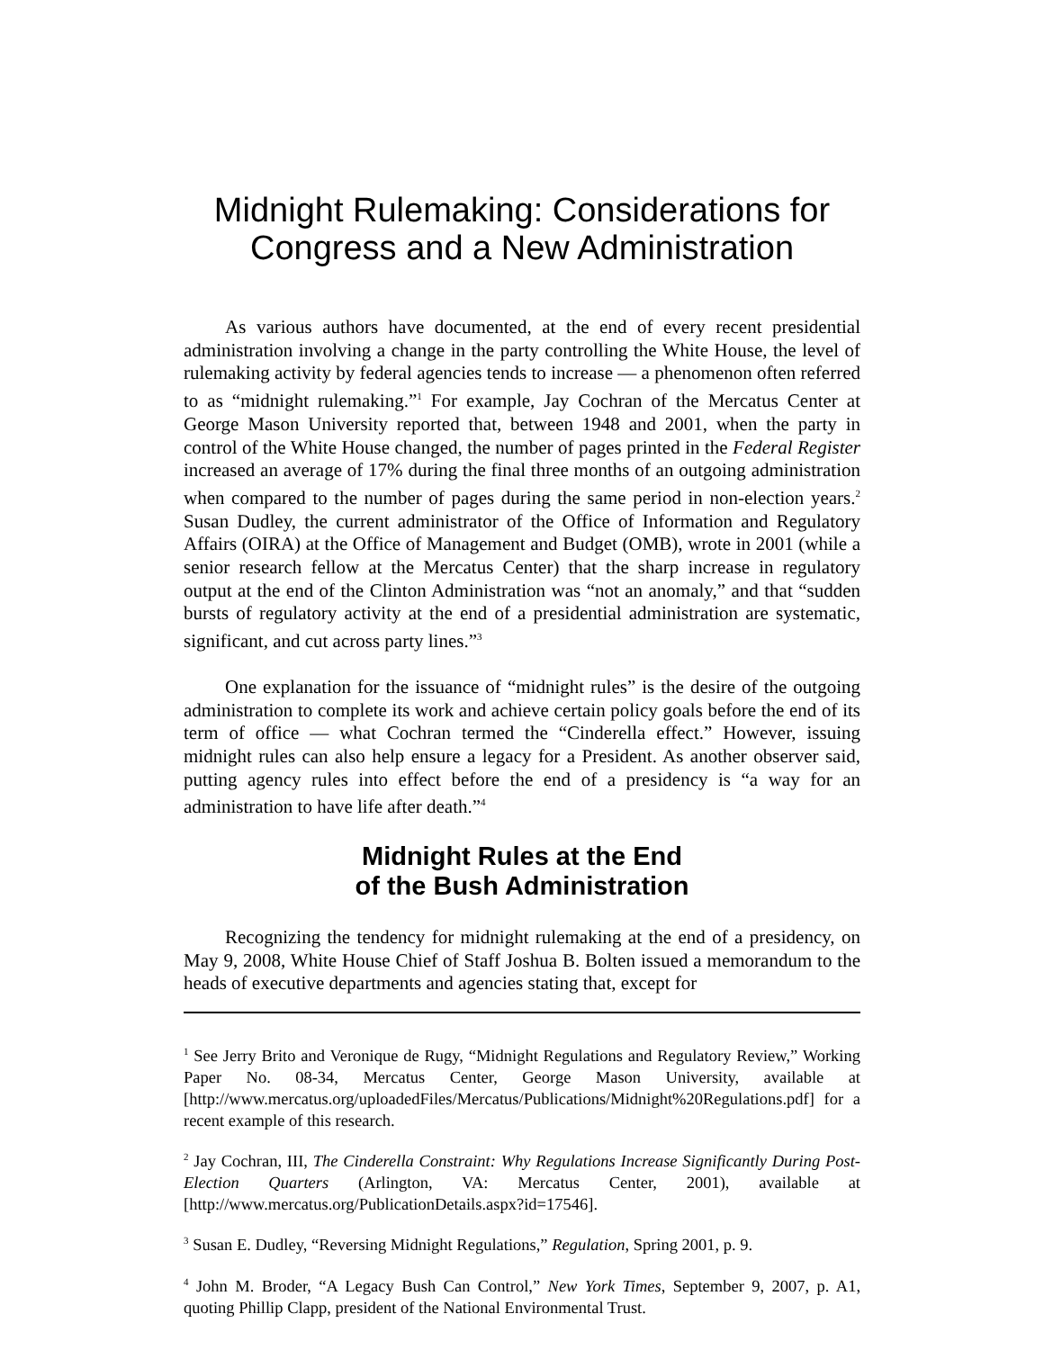Midnight Rulemaking: Considerations for Congress and a New Administration
As various authors have documented, at the end of every recent presidential administration involving a change in the party controlling the White House, the level of rulemaking activity by federal agencies tends to increase — a phenomenon often referred to as “midnight rulemaking.”<sup>1</sup> For example, Jay Cochran of the Mercatus Center at George Mason University reported that, between 1948 and 2001, when the party in control of the White House changed, the number of pages printed in the Federal Register increased an average of 17% during the final three months of an outgoing administration when compared to the number of pages during the same period in non-election years.<sup>2</sup> Susan Dudley, the current administrator of the Office of Information and Regulatory Affairs (OIRA) at the Office of Management and Budget (OMB), wrote in 2001 (while a senior research fellow at the Mercatus Center) that the sharp increase in regulatory output at the end of the Clinton Administration was “not an anomaly,” and that “sudden bursts of regulatory activity at the end of a presidential administration are systematic, significant, and cut across party lines.”<sup>3</sup>
One explanation for the issuance of “midnight rules” is the desire of the outgoing administration to complete its work and achieve certain policy goals before the end of its term of office — what Cochran termed the “Cinderella effect.” However, issuing midnight rules can also help ensure a legacy for a President. As another observer said, putting agency rules into effect before the end of a presidency is “a way for an administration to have life after death.”<sup>4</sup>
Midnight Rules at the End
of the Bush Administration
Recognizing the tendency for midnight rulemaking at the end of a presidency, on May 9, 2008, White House Chief of Staff Joshua B. Bolten issued a memorandum to the heads of executive departments and agencies stating that, except for
<sup>1</sup> See Jerry Brito and Veronique de Rugy, “Midnight Regulations and Regulatory Review,” Working Paper No. 08-34, Mercatus Center, George Mason University, available at [http://www.mercatus.org/uploadedFiles/Mercatus/Publications/Midnight%20Regulations.pdf] for a recent example of this research.
<sup>2</sup> Jay Cochran, III, The Cinderella Constraint: Why Regulations Increase Significantly During Post-Election Quarters (Arlington, VA: Mercatus Center, 2001), available at [http://www.mercatus.org/PublicationDetails.aspx?id=17546].
<sup>3</sup> Susan E. Dudley, “Reversing Midnight Regulations,” Regulation, Spring 2001, p. 9.
<sup>4</sup> John M. Broder, “A Legacy Bush Can Control,” New York Times, September 9, 2007, p. A1, quoting Phillip Clapp, president of the National Environmental Trust.